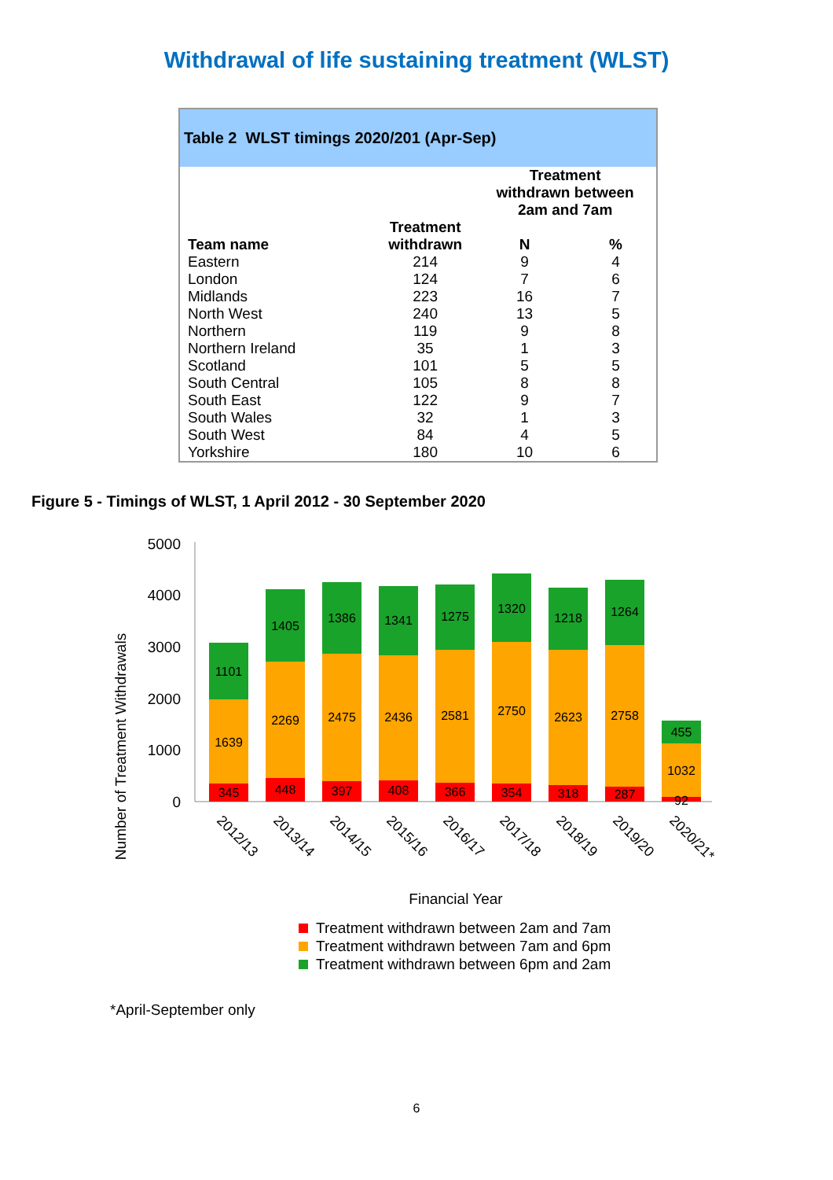Withdrawal of life sustaining treatment (WLST)
Table 2 WLST timings 2020/201 (Apr-Sep)
| | | Treatment withdrawn between 2am and 7am | |
| --- | --- | --- | --- |
| Team name | Treatment withdrawn | N | % |
| Eastern | 214 | 9 | 4 |
| London | 124 | 7 | 6 |
| Midlands | 223 | 16 | 7 |
| North West | 240 | 13 | 5 |
| Northern | 119 | 9 | 8 |
| Northern Ireland | 35 | 1 | 3 |
| Scotland | 101 | 5 | 5 |
| South Central | 105 | 8 | 8 |
| South East | 122 | 9 | 7 |
| South Wales | 32 | 1 | 3 |
| South West | 84 | 4 | 5 |
| Yorkshire | 180 | 10 | 6 |
Figure 5 - Timings of WLST, 1 April 2012 - 30 September 2020
Number of Treatment Withdrawals
0
1000
2000
3000
4000
5000
345
1639
1101
448
2269
1405
397
2475
1386
408
2436
1341
366
2581
1275
354
2750
1320
318
2623
1218
287
2758
1264
92
1032
455
2012/13
2013/14
2014/15
2015/16
2016/17
2017/18
2018/19
2019/20
2020/21*
Financial Year
Treatment withdrawn between 2am and 7am
Treatment withdrawn between 7am and 6pm
Treatment withdrawn between 6pm and 2am
*April-September only
6